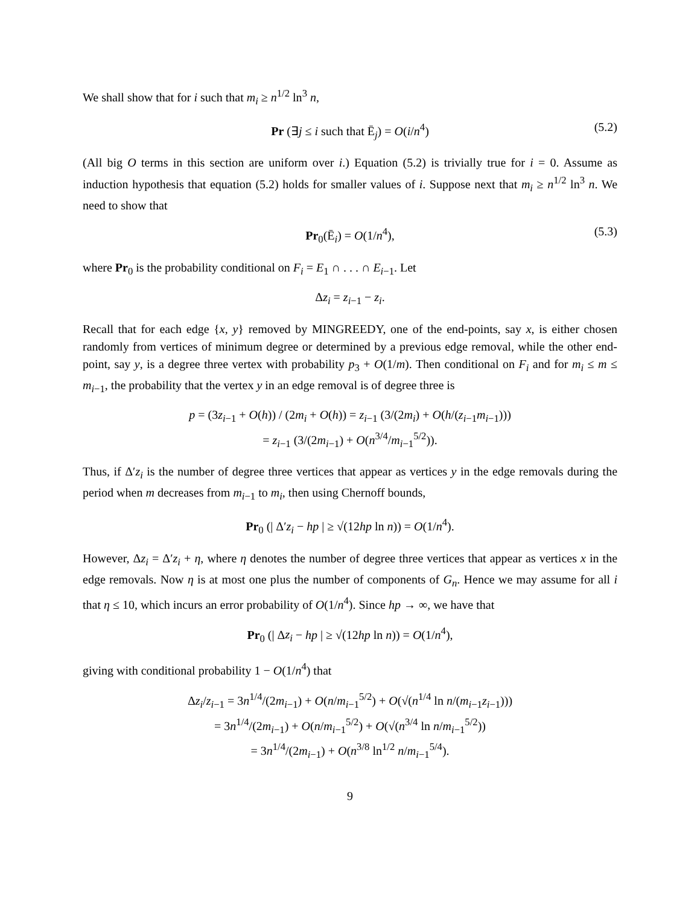We shall show that for i such that m<sub>i</sub> ≥ n<sup>1/2</sup> ln<sup>3</sup> n,
Pr (∃j ≤ i such that Ē<sub>j</sub>) = O(i/n<sup>4</sup>) (5.2)
(All big O terms in this section are uniform over i.) Equation (5.2) is trivially true for i = 0. Assume as induction hypothesis that equation (5.2) holds for smaller values of i. Suppose next that m<sub>i</sub> ≥ n<sup>1/2</sup> ln<sup>3</sup> n. We need to show that
Pr<sub>0</sub>(Ē<sub>i</sub>) = O(1/n<sup>4</sup>), (5.3)
where Pr<sub>0</sub> is the probability conditional on F<sub>i</sub> = E<sub>1</sub> ∩ . . . ∩ E<sub>i−1</sub>. Let
Δz<sub>i</sub> = z<sub>i−1</sub> − z<sub>i</sub>.
Recall that for each edge {x, y} removed by MINGREEDY, one of the end-points, say x, is either chosen randomly from vertices of minimum degree or determined by a previous edge removal, while the other end-point, say y, is a degree three vertex with probability p<sub>3</sub> + O(1/m). Then conditional on F<sub>i</sub> and for m<sub>i</sub> ≤ m ≤ m<sub>i−1</sub>, the probability that the vertex y in an edge removal is of degree three is
p = (3z<sub>i−1</sub> + O(h)) / (2m<sub>i</sub> + O(h)) = z<sub>i−1</sub> (3/(2m<sub>i</sub>) + O(h/(z<sub>i−1</sub>m<sub>i−1</sub>)))
= z<sub>i−1</sub> (3/(2m<sub>i−1</sub>) + O(n<sup>3/4</sup>/m<sub>i−1</sub><sup>5/2</sup>)).
Thus, if Δ′z<sub>i</sub> is the number of degree three vertices that appear as vertices y in the edge removals during the period when m decreases from m<sub>i−1</sub> to m<sub>i</sub>, then using Chernoff bounds,
Pr<sub>0</sub> (| Δ′z<sub>i</sub> − hp | ≥ √(12hp ln n)) = O(1/n<sup>4</sup>).
However, Δz<sub>i</sub> = Δ′z<sub>i</sub> + η, where η denotes the number of degree three vertices that appear as vertices x in the edge removals. Now η is at most one plus the number of components of G<sub>n</sub>. Hence we may assume for all i that η ≤ 10, which incurs an error probability of O(1/n<sup>4</sup>). Since hp → ∞, we have that
Pr<sub>0</sub> (| Δz<sub>i</sub> − hp | ≥ √(12hp ln n)) = O(1/n<sup>4</sup>),
giving with conditional probability 1 − O(1/n<sup>4</sup>) that
Δz<sub>i</sub>/z<sub>i−1</sub> = 3n<sup>1/4</sup>/(2m<sub>i−1</sub>) + O(n/m<sub>i−1</sub><sup>5/2</sup>) + O(√(n<sup>1/4</sup> ln n/(m<sub>i−1</sub>z<sub>i−1</sub>)))
= 3n<sup>1/4</sup>/(2m<sub>i−1</sub>) + O(n/m<sub>i−1</sub><sup>5/2</sup>) + O(√(n<sup>3/4</sup> ln n/m<sub>i−1</sub><sup>5/2</sup>))
= 3n<sup>1/4</sup>/(2m<sub>i−1</sub>) + O(n<sup>3/8</sup> ln<sup>1/2</sup> n/m<sub>i−1</sub><sup>5/4</sup>).
9